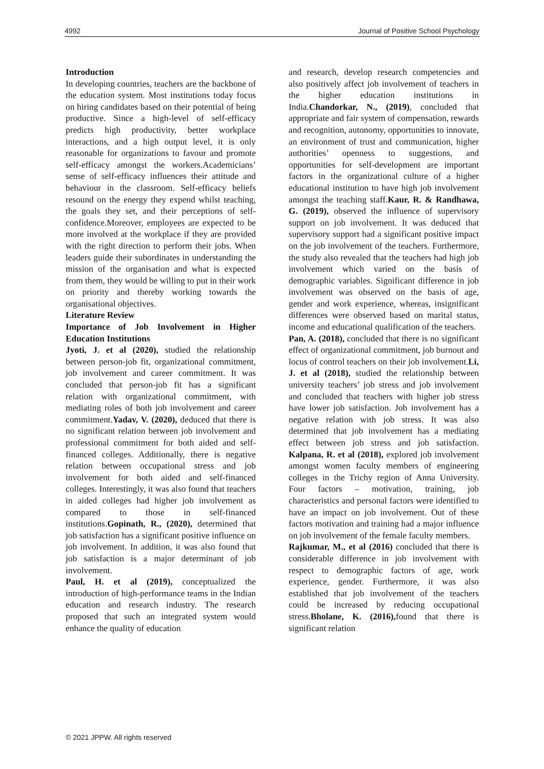4992 Journal of Positive School Psychology
Introduction
In developing countries, teachers are the backbone of the education system. Most institutions today focus on hiring candidates based on their potential of being productive. Since a high-level of self-efficacy predicts high productivity, better workplace interactions, and a high output level, it is only reasonable for organizations to favour and promote self-efficacy amongst the workers.Academicians’ sense of self-efficacy influences their attitude and behaviour in the classroom. Self-efficacy beliefs resound on the energy they expend whilst teaching, the goals they set, and their perceptions of self-confidence.Moreover, employees are expected to be more involved at the workplace if they are provided with the right direction to perform their jobs. When leaders guide their subordinates in understanding the mission of the organisation and what is expected from them, they would be willing to put in their work on priority and thereby working towards the organisational objectives.
Literature Review
Importance of Job Involvement in Higher Education Institutions
Jyoti, J. et al (2020), studied the relationship between person-job fit, organizational commitment, job involvement and career commitment. It was concluded that person-job fit has a significant relation with organizational commitment, with mediating roles of both job involvement and career commitment.Yadav, V. (2020), deduced that there is no significant relation between job involvement and professional commitment for both aided and self-financed colleges. Additionally, there is negative relation between occupational stress and job involvement for both aided and self-financed colleges. Interestingly, it was also found that teachers in aided colleges had higher job involvement as compared to those in self-financed institutions.Gopinath, R., (2020), determined that job satisfaction has a significant positive influence on job involvement. In addition, it was also found that job satisfaction is a major determinant of job involvement.
Paul, H. et al (2019), conceptualized the introduction of high-performance teams in the Indian education and research industry. The research proposed that such an integrated system would enhance the quality of education
and research, develop research competencies and also positively affect job involvement of teachers in the higher education institutions in India.Chandorkar, N., (2019), concluded that appropriate and fair system of compensation, rewards and recognition, autonomy, opportunities to innovate, an environment of trust and communication, higher authorities’ openness to suggestions, and opportunities for self-development are important factors in the organizational culture of a higher educational institution to have high job involvement amongst the teaching staff.Kaur, R. & Randhawa, G. (2019), observed the influence of supervisory support on job involvement. It was deduced that supervisory support had a significant positive impact on the job involvement of the teachers. Furthermore, the study also revealed that the teachers had high job involvement which varied on the basis of demographic variables. Significant difference in job involvement was observed on the basis of age, gender and work experience, whereas, insignificant differences were observed based on marital status, income and educational qualification of the teachers.
Pan, A. (2018), concluded that there is no significant effect of organizational commitment, job burnout and locus of control teachers on their job involvement.Li, J. et al (2018), studied the relationship between university teachers’ job stress and job involvement and concluded that teachers with higher job stress have lower job satisfaction. Job involvement has a negative relation with job stress. It was also determined that job involvement has a mediating effect between job stress and job satisfaction. Kalpana, R. et al (2018), explored job involvement amongst women faculty members of engineering colleges in the Trichy region of Anna University. Four factors – motivation, training, job characteristics and personal factors were identified to have an impact on job involvement. Out of these factors motivation and training had a major influence on job involvement of the female faculty members.
Rajkumar, M., et al (2016) concluded that there is considerable difference in job involvement with respect to demographic factors of age, work experience, gender. Furthermore, it was also established that job involvement of the teachers could be increased by reducing occupational stress.Bholane, K. (2016), found that there is significant relation
© 2021 JPPW. All rights reserved